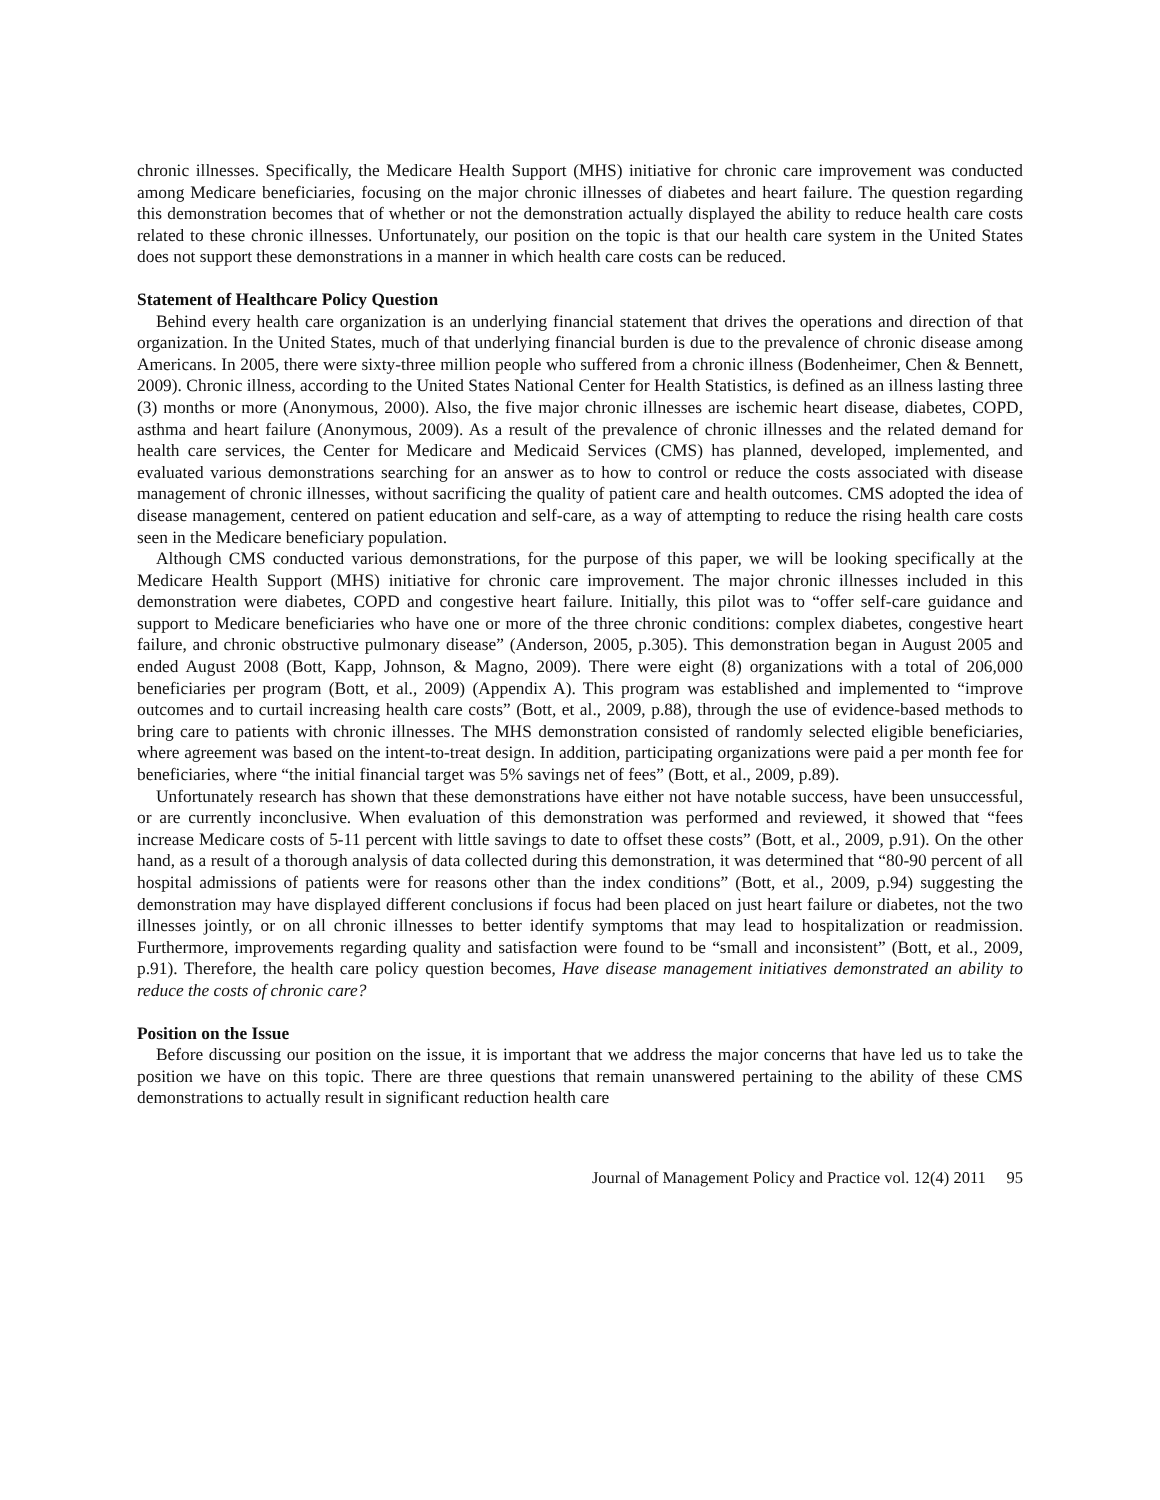chronic illnesses. Specifically, the Medicare Health Support (MHS) initiative for chronic care improvement was conducted among Medicare beneficiaries, focusing on the major chronic illnesses of diabetes and heart failure. The question regarding this demonstration becomes that of whether or not the demonstration actually displayed the ability to reduce health care costs related to these chronic illnesses. Unfortunately, our position on the topic is that our health care system in the United States does not support these demonstrations in a manner in which health care costs can be reduced.
Statement of Healthcare Policy Question
Behind every health care organization is an underlying financial statement that drives the operations and direction of that organization. In the United States, much of that underlying financial burden is due to the prevalence of chronic disease among Americans. In 2005, there were sixty-three million people who suffered from a chronic illness (Bodenheimer, Chen & Bennett, 2009). Chronic illness, according to the United States National Center for Health Statistics, is defined as an illness lasting three (3) months or more (Anonymous, 2000). Also, the five major chronic illnesses are ischemic heart disease, diabetes, COPD, asthma and heart failure (Anonymous, 2009). As a result of the prevalence of chronic illnesses and the related demand for health care services, the Center for Medicare and Medicaid Services (CMS) has planned, developed, implemented, and evaluated various demonstrations searching for an answer as to how to control or reduce the costs associated with disease management of chronic illnesses, without sacrificing the quality of patient care and health outcomes. CMS adopted the idea of disease management, centered on patient education and self-care, as a way of attempting to reduce the rising health care costs seen in the Medicare beneficiary population.
Although CMS conducted various demonstrations, for the purpose of this paper, we will be looking specifically at the Medicare Health Support (MHS) initiative for chronic care improvement. The major chronic illnesses included in this demonstration were diabetes, COPD and congestive heart failure. Initially, this pilot was to “offer self-care guidance and support to Medicare beneficiaries who have one or more of the three chronic conditions: complex diabetes, congestive heart failure, and chronic obstructive pulmonary disease” (Anderson, 2005, p.305). This demonstration began in August 2005 and ended August 2008 (Bott, Kapp, Johnson, & Magno, 2009). There were eight (8) organizations with a total of 206,000 beneficiaries per program (Bott, et al., 2009) (Appendix A). This program was established and implemented to “improve outcomes and to curtail increasing health care costs” (Bott, et al., 2009, p.88), through the use of evidence-based methods to bring care to patients with chronic illnesses. The MHS demonstration consisted of randomly selected eligible beneficiaries, where agreement was based on the intent-to-treat design. In addition, participating organizations were paid a per month fee for beneficiaries, where “the initial financial target was 5% savings net of fees” (Bott, et al., 2009, p.89).
Unfortunately research has shown that these demonstrations have either not have notable success, have been unsuccessful, or are currently inconclusive. When evaluation of this demonstration was performed and reviewed, it showed that “fees increase Medicare costs of 5-11 percent with little savings to date to offset these costs” (Bott, et al., 2009, p.91). On the other hand, as a result of a thorough analysis of data collected during this demonstration, it was determined that “80-90 percent of all hospital admissions of patients were for reasons other than the index conditions” (Bott, et al., 2009, p.94) suggesting the demonstration may have displayed different conclusions if focus had been placed on just heart failure or diabetes, not the two illnesses jointly, or on all chronic illnesses to better identify symptoms that may lead to hospitalization or readmission. Furthermore, improvements regarding quality and satisfaction were found to be “small and inconsistent” (Bott, et al., 2009, p.91). Therefore, the health care policy question becomes, Have disease management initiatives demonstrated an ability to reduce the costs of chronic care?
Position on the Issue
Before discussing our position on the issue, it is important that we address the major concerns that have led us to take the position we have on this topic. There are three questions that remain unanswered pertaining to the ability of these CMS demonstrations to actually result in significant reduction health care
Journal of Management Policy and Practice vol. 12(4) 2011 95